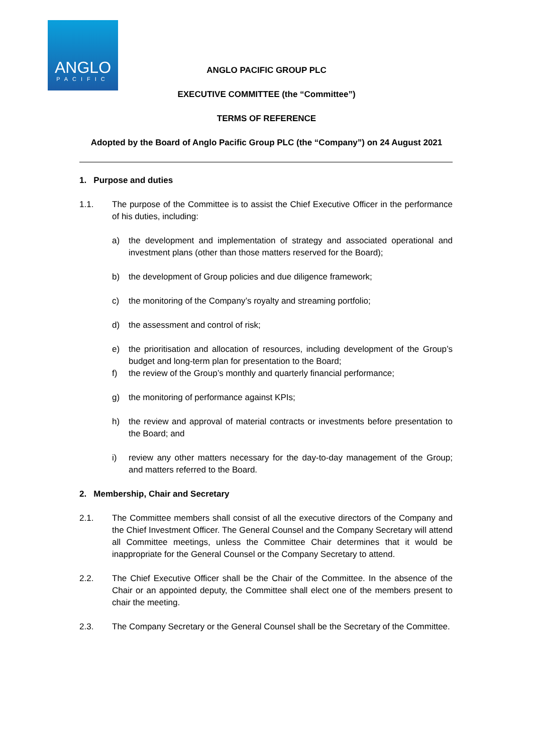ANGLO
PACIFIC
ANGLO PACIFIC GROUP PLC
EXECUTIVE COMMITTEE (the “Committee”)
TERMS OF REFERENCE
Adopted by the Board of Anglo Pacific Group PLC (the “Company”) on 24 August 2021
1. Purpose and duties
1.1. The purpose of the Committee is to assist the Chief Executive Officer in the performance of his duties, including:
a) the development and implementation of strategy and associated operational and investment plans (other than those matters reserved for the Board);
b) the development of Group policies and due diligence framework;
c) the monitoring of the Company’s royalty and streaming portfolio;
d) the assessment and control of risk;
e) the prioritisation and allocation of resources, including development of the Group’s budget and long-term plan for presentation to the Board;
f) the review of the Group’s monthly and quarterly financial performance;
g) the monitoring of performance against KPIs;
h) the review and approval of material contracts or investments before presentation to the Board; and
i) review any other matters necessary for the day-to-day management of the Group; and matters referred to the Board.
2. Membership, Chair and Secretary
2.1. The Committee members shall consist of all the executive directors of the Company and the Chief Investment Officer. The General Counsel and the Company Secretary will attend all Committee meetings, unless the Committee Chair determines that it would be inappropriate for the General Counsel or the Company Secretary to attend.
2.2. The Chief Executive Officer shall be the Chair of the Committee. In the absence of the Chair or an appointed deputy, the Committee shall elect one of the members present to chair the meeting.
2.3. The Company Secretary or the General Counsel shall be the Secretary of the Committee.